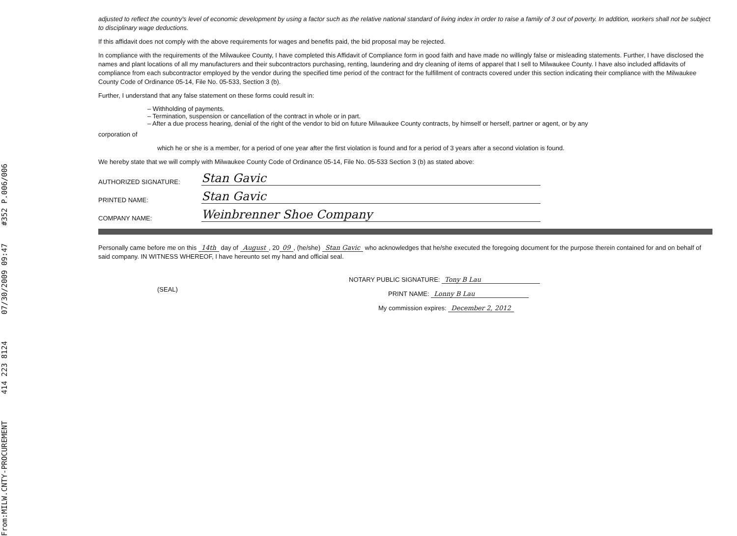adjusted to reflect the country's level of economic development by using a factor such as the relative national standard of living index in order to raise a family of 3 out of poverty. In addition, workers shall not be subject to disciplinary wage deductions.
If this affidavit does not comply with the above requirements for wages and benefits paid, the bid proposal may be rejected.
In compliance with the requirements of the Milwaukee County, I have completed this Affidavit of Compliance form in good faith and have made no willingly false or misleading statements. Further, I have disclosed the names and plant locations of all my manufacturers and their subcontractors purchasing, renting, laundering and dry cleaning of items of apparel that I sell to Milwaukee County. I have also included affidavits of compliance from each subcontractor employed by the vendor during the specified time period of the contract for the fulfillment of contracts covered under this section indicating their compliance with the Milwaukee County Code of Ordinance 05-14, File No. 05-533, Section 3 (b).
Further, I understand that any false statement on these forms could result in:
– Withholding of payments.
– Termination, suspension or cancellation of the contract in whole or in part.
– After a due process hearing, denial of the right of the vendor to bid on future Milwaukee County contracts, by himself or herself, partner or agent, or by any
corporation of
which he or she is a member, for a period of one year after the first violation is found and for a period of 3 years after a second violation is found.
We hereby state that we will comply with Milwaukee County Code of Ordinance 05-14, File No. 05-533 Section 3 (b) as stated above:
AUTHORIZED SIGNATURE: Stan Gavic
PRINTED NAME: Stan Gavic
COMPANY NAME: Weinbrenner Shoe Company
Personally came before me on this 14th day of August, 20 09, (he/she) Stan Gavic who acknowledges that he/she executed the foregoing document for the purpose therein contained for and on behalf of said company. IN WITNESS WHEREOF, I have hereunto set my hand and official seal.
(SEAL)
NOTARY PUBLIC SIGNATURE: Tony B Lau
PRINT NAME: Lonny B Lau
My commission expires: December 2, 2012
From:MILW.CNTY-PROCUREMENT 414 223 8124 07/30/2009 09:47 #352 P.006/006